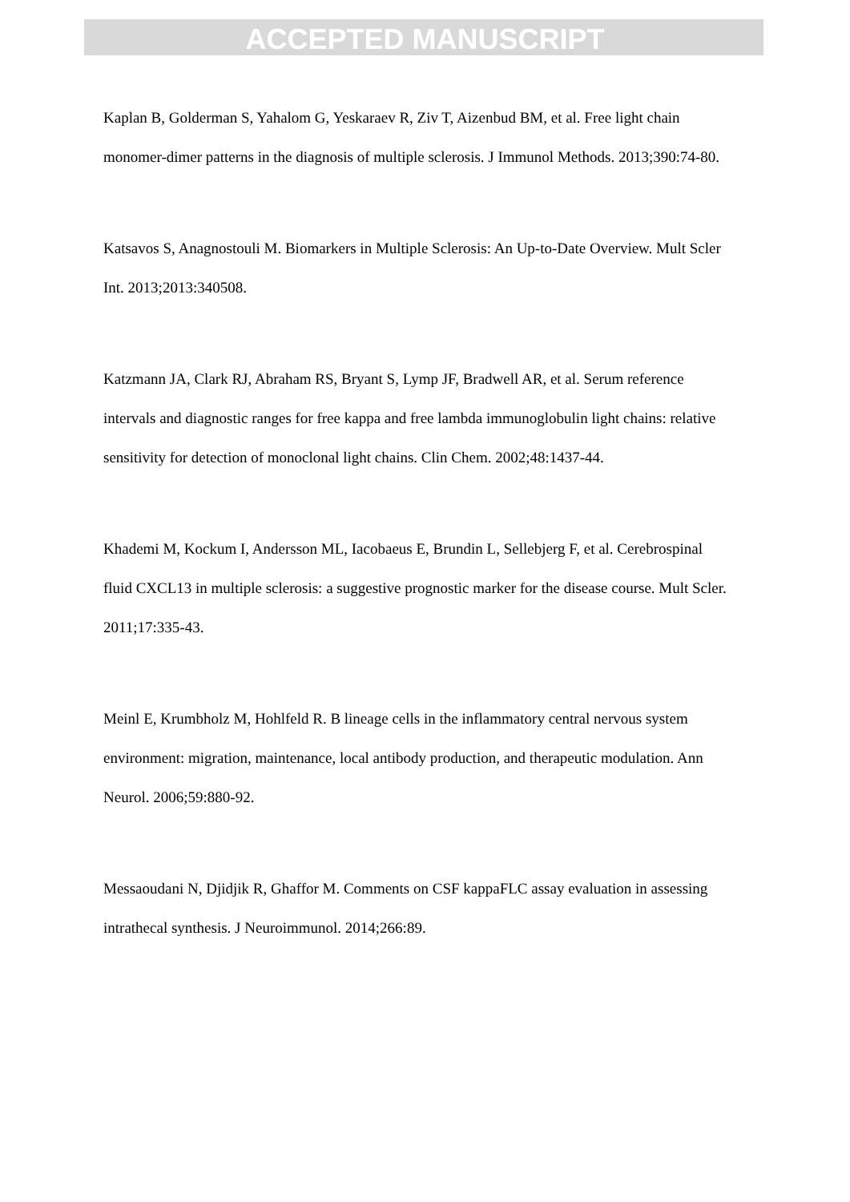ACCEPTED MANUSCRIPT
Kaplan B, Golderman S, Yahalom G, Yeskaraev R, Ziv T, Aizenbud BM, et al. Free light chain monomer-dimer patterns in the diagnosis of multiple sclerosis. J Immunol Methods. 2013;390:74-80.
Katsavos S, Anagnostouli M. Biomarkers in Multiple Sclerosis: An Up-to-Date Overview. Mult Scler Int. 2013;2013:340508.
Katzmann JA, Clark RJ, Abraham RS, Bryant S, Lymp JF, Bradwell AR, et al. Serum reference intervals and diagnostic ranges for free kappa and free lambda immunoglobulin light chains: relative sensitivity for detection of monoclonal light chains. Clin Chem. 2002;48:1437-44.
Khademi M, Kockum I, Andersson ML, Iacobaeus E, Brundin L, Sellebjerg F, et al. Cerebrospinal fluid CXCL13 in multiple sclerosis: a suggestive prognostic marker for the disease course. Mult Scler. 2011;17:335-43.
Meinl E, Krumbholz M, Hohlfeld R. B lineage cells in the inflammatory central nervous system environment: migration, maintenance, local antibody production, and therapeutic modulation. Ann Neurol. 2006;59:880-92.
Messaoudani N, Djidjik R, Ghaffor M. Comments on CSF kappaFLC assay evaluation in assessing intrathecal synthesis. J Neuroimmunol. 2014;266:89.